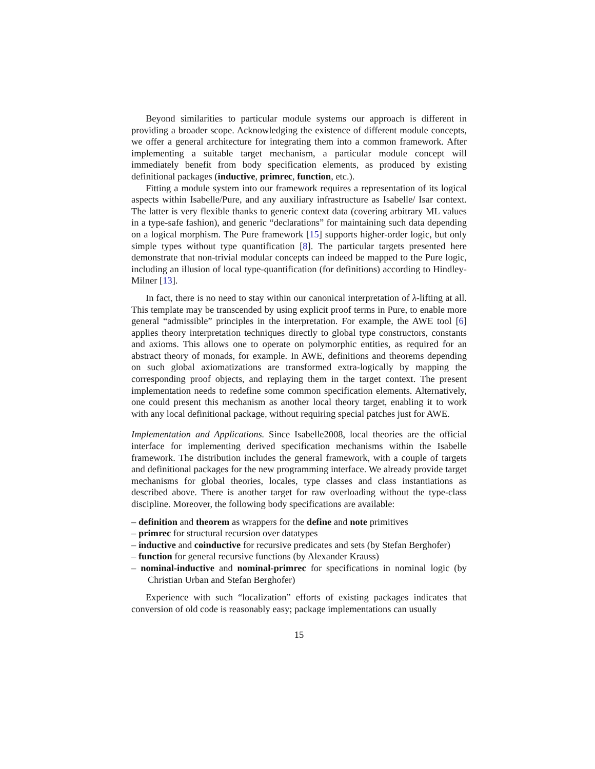Beyond similarities to particular module systems our approach is different in providing a broader scope. Acknowledging the existence of different module concepts, we offer a general architecture for integrating them into a common framework. After implementing a suitable target mechanism, a particular module concept will immediately benefit from body specification elements, as produced by existing definitional packages (inductive, primrec, function, etc.).
Fitting a module system into our framework requires a representation of its logical aspects within Isabelle/Pure, and any auxiliary infrastructure as Isabelle/ Isar context. The latter is very flexible thanks to generic context data (covering arbitrary ML values in a type-safe fashion), and generic “declarations” for maintaining such data depending on a logical morphism. The Pure framework [15] supports higher-order logic, but only simple types without type quantification [8]. The particular targets presented here demonstrate that non-trivial modular concepts can indeed be mapped to the Pure logic, including an illusion of local type-quantification (for definitions) according to Hindley-Milner [13].
In fact, there is no need to stay within our canonical interpretation of λ-lifting at all. This template may be transcended by using explicit proof terms in Pure, to enable more general “admissible” principles in the interpretation. For example, the AWE tool [6] applies theory interpretation techniques directly to global type constructors, constants and axioms. This allows one to operate on polymorphic entities, as required for an abstract theory of monads, for example. In AWE, definitions and theorems depending on such global axiomatizations are transformed extra-logically by mapping the corresponding proof objects, and replaying them in the target context. The present implementation needs to redefine some common specification elements. Alternatively, one could present this mechanism as another local theory target, enabling it to work with any local definitional package, without requiring special patches just for AWE.
Implementation and Applications. Since Isabelle2008, local theories are the official interface for implementing derived specification mechanisms within the Isabelle framework. The distribution includes the general framework, with a couple of targets and definitional packages for the new programming interface. We already provide target mechanisms for global theories, locales, type classes and class instantiations as described above. There is another target for raw overloading without the type-class discipline. Moreover, the following body specifications are available:
– definition and theorem as wrappers for the define and note primitives
– primrec for structural recursion over datatypes
– inductive and coinductive for recursive predicates and sets (by Stefan Berghofer)
– function for general recursive functions (by Alexander Krauss)
– nominal-inductive and nominal-primrec for specifications in nominal logic (by Christian Urban and Stefan Berghofer)
Experience with such “localization” efforts of existing packages indicates that conversion of old code is reasonably easy; package implementations can usually
15